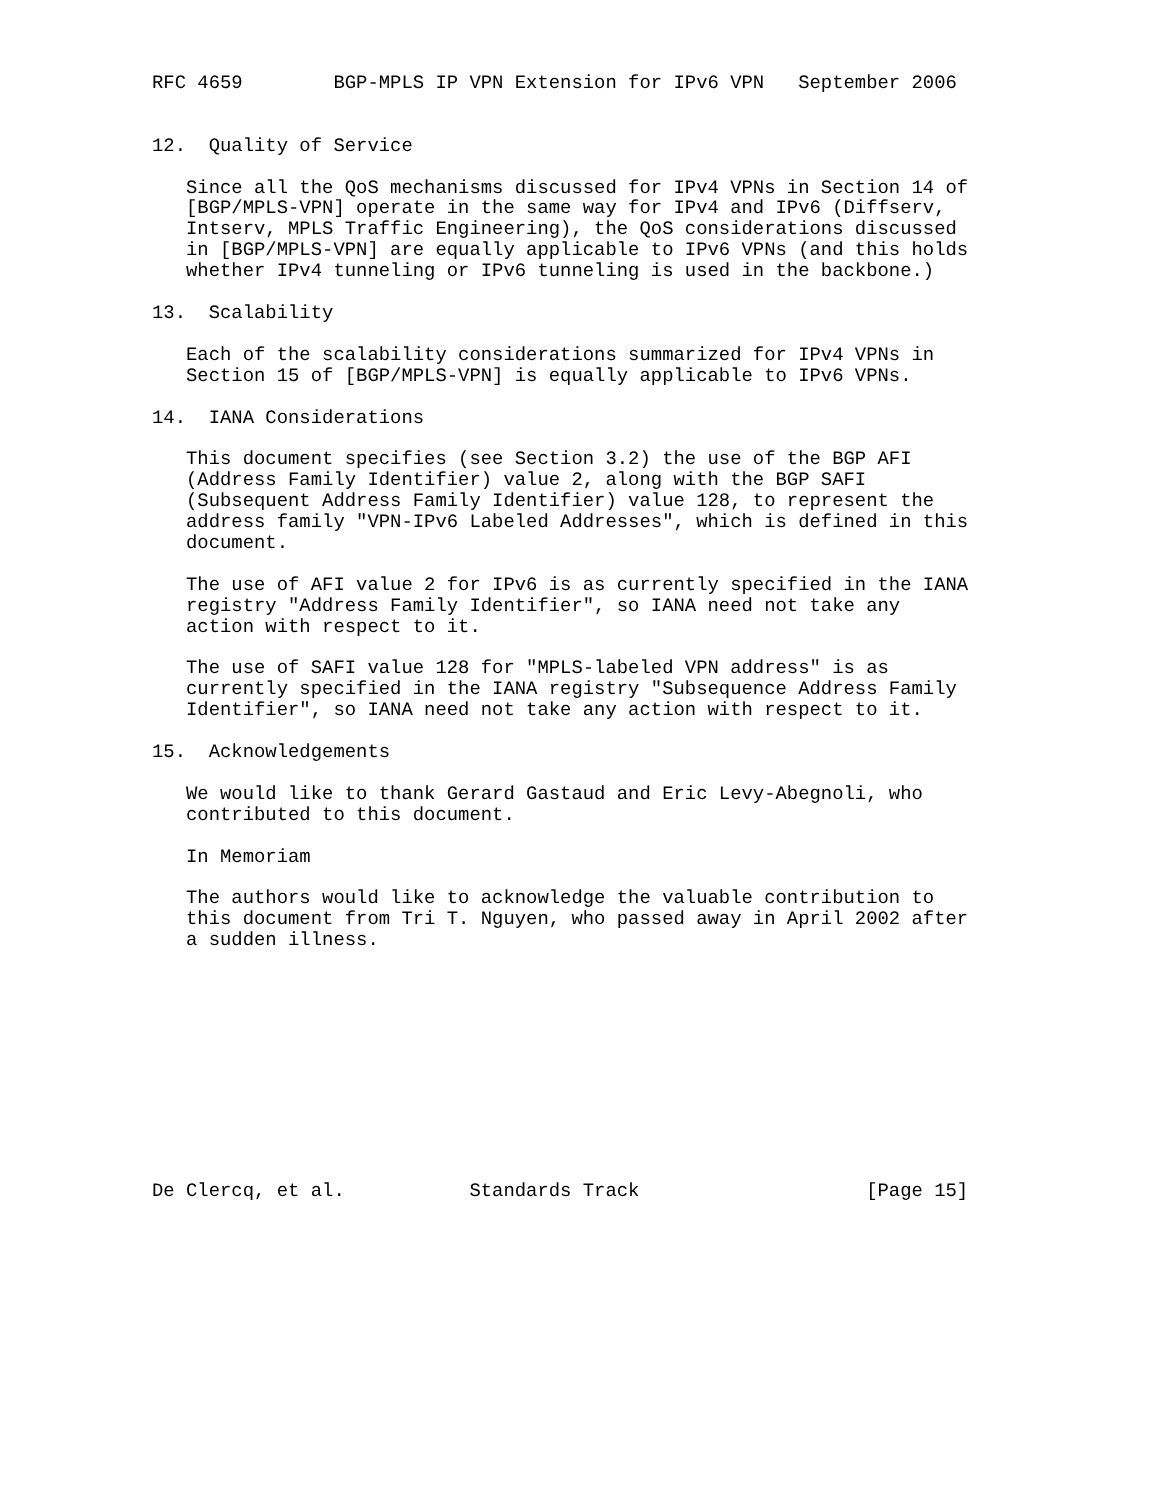RFC 4659        BGP-MPLS IP VPN Extension for IPv6 VPN   September 2006


12.  Quality of Service

   Since all the QoS mechanisms discussed for IPv4 VPNs in Section 14 of
   [BGP/MPLS-VPN] operate in the same way for IPv4 and IPv6 (Diffserv,
   Intserv, MPLS Traffic Engineering), the QoS considerations discussed
   in [BGP/MPLS-VPN] are equally applicable to IPv6 VPNs (and this holds
   whether IPv4 tunneling or IPv6 tunneling is used in the backbone.)

13.  Scalability

   Each of the scalability considerations summarized for IPv4 VPNs in
   Section 15 of [BGP/MPLS-VPN] is equally applicable to IPv6 VPNs.

14.  IANA Considerations

   This document specifies (see Section 3.2) the use of the BGP AFI
   (Address Family Identifier) value 2, along with the BGP SAFI
   (Subsequent Address Family Identifier) value 128, to represent the
   address family "VPN-IPv6 Labeled Addresses", which is defined in this
   document.

   The use of AFI value 2 for IPv6 is as currently specified in the IANA
   registry "Address Family Identifier", so IANA need not take any
   action with respect to it.

   The use of SAFI value 128 for "MPLS-labeled VPN address" is as
   currently specified in the IANA registry "Subsequence Address Family
   Identifier", so IANA need not take any action with respect to it.

15.  Acknowledgements

   We would like to thank Gerard Gastaud and Eric Levy-Abegnoli, who
   contributed to this document.

   In Memoriam

   The authors would like to acknowledge the valuable contribution to
   this document from Tri T. Nguyen, who passed away in April 2002 after
   a sudden illness.











De Clercq, et al.           Standards Track                    [Page 15]